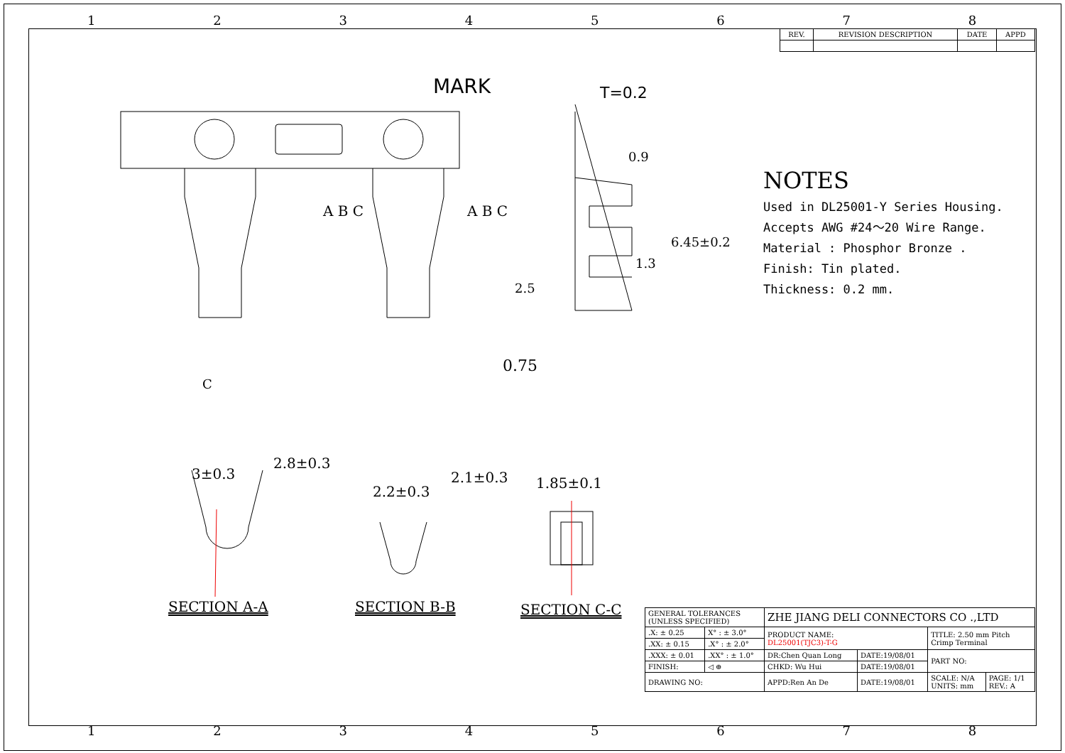12345678
| REV. | REVISION DESCRIPTION | DATE | APPD |
| --- | --- | --- | --- |
MARK T=0.2
0.9
1.3
6.45±0.2
2.5
0.75
A B C A B C
C
3±0.3
2.8±0.3
2.2±0.3
2.1±0.3 1.85±0.1
SECTION A-A SECTION B-B SECTION C-C
NOTES
Used in DL25001-Y Series Housing.
Accepts AWG #24～20 Wire Range.
Material : Phosphor Bronze .
Finish: Tin plated.
Thickness: 0.2 mm.
| GENERAL TOLERANCES (UNLESS SPECIFIED) | | ZHE JIANG DELI CONNECTORS CO .,LTD | | | |
| .X: ± 0.25 | X° : ± 3.0° | PRODUCT NAME: DL25001(TJC3)-T-G | | TITLE: 2.50 mm Pitch Crimp Terminal | |
| .XX: ± 0.15 | .X° : ± 2.0° | | | | |
| .XXX: ± 0.01 | .XX° : ± 1.0° | DR:Chen Quan Long | DATE:19/08/01 | PART NO: | |
| FINISH: | ◁ ⊕ | CHKD: Wu Hui | DATE:19/08/01 | | |
| DRAWING NO: | | APPD:Ren An De | DATE:19/08/01 | SCALE: N/A UNITS: mm | PAGE: 1/1 REV.: A |
12345678